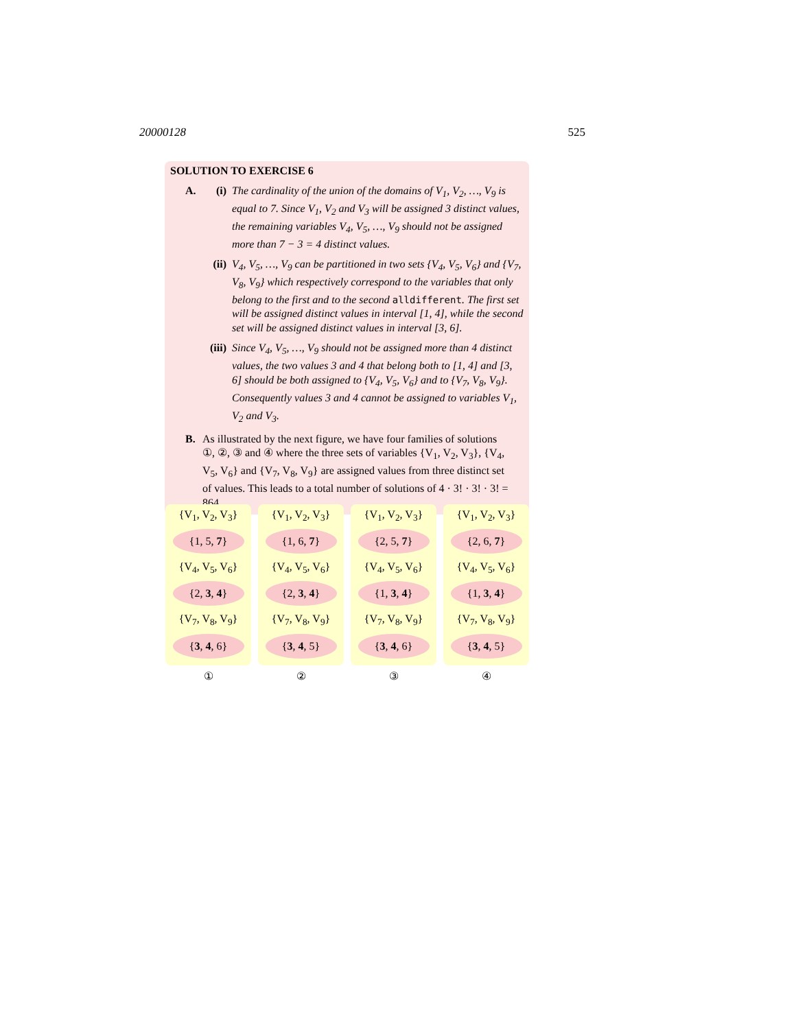20000128 525
SOLUTION TO EXERCISE 6
A. (i) The cardinality of the union of the domains of V<sub>1</sub>, V<sub>2</sub>, …, V<sub>9</sub> is equal to 7. Since V<sub>1</sub>, V<sub>2</sub> and V<sub>3</sub> will be assigned 3 distinct values, the remaining variables V<sub>4</sub>, V<sub>5</sub>, …, V<sub>9</sub> should not be assigned more than 7 − 3 = 4 distinct values.
(ii) V<sub>4</sub>, V<sub>5</sub>, …, V<sub>9</sub> can be partitioned in two sets {V<sub>4</sub>, V<sub>5</sub>, V<sub>6</sub>} and {V<sub>7</sub>, V<sub>8</sub>, V<sub>9</sub>} which respectively correspond to the variables that only belong to the first and to the second alldifferent. The first set will be assigned distinct values in interval [1, 4], while the second set will be assigned distinct values in interval [3, 6].
(iii)
Since V<sub>4</sub>, V<sub>5</sub>, …, V<sub>9</sub> should not be assigned more than 4 distinct values, the two values 3 and 4 that belong both to [1, 4] and [3, 6] should be both assigned to {V<sub>4</sub>, V<sub>5</sub>, V<sub>6</sub>} and to {V<sub>7</sub>, V<sub>8</sub>, V<sub>9</sub>}. Consequently values 3 and 4 cannot be assigned to variables V<sub>1</sub>, V<sub>2</sub> and V<sub>3</sub>.
B. As illustrated by the next figure, we have four families of solutions ①, ②, ③ and ④ where the three sets of variables {V<sub>1</sub>, V<sub>2</sub>, V<sub>3</sub>}, {V<sub>4</sub>, V<sub>5</sub>, V<sub>6</sub>} and {V<sub>7</sub>, V<sub>8</sub>, V<sub>9</sub>} are assigned values from three distinct set of values. This leads to a total number of solutions of 4 · 3! · 3! · 3! = 864.
{V<sub>1</sub>, V<sub>2</sub>, V<sub>3</sub>}
{1, 5, 7}
{V<sub>4</sub>, V<sub>5</sub>, V<sub>6</sub>}
{2, 3, 4}
{V<sub>7</sub>, V<sub>8</sub>, V<sub>9</sub>}
{3, 4, 6}
①
{V<sub>1</sub>, V<sub>2</sub>, V<sub>3</sub>}
{1, 6, 7}
{V<sub>4</sub>, V<sub>5</sub>, V<sub>6</sub>}
{2, 3, 4}
{V<sub>7</sub>, V<sub>8</sub>, V<sub>9</sub>}
{3, 4, 5}
②
{V<sub>1</sub>, V<sub>2</sub>, V<sub>3</sub>}
{2, 5, 7}
{V<sub>4</sub>, V<sub>5</sub>, V<sub>6</sub>}
{1, 3, 4}
{V<sub>7</sub>, V<sub>8</sub>, V<sub>9</sub>}
{3, 4, 6}
③
{V<sub>1</sub>, V<sub>2</sub>, V<sub>3</sub>}
{2, 6, 7}
{V<sub>4</sub>, V<sub>5</sub>, V<sub>6</sub>}
{1, 3, 4}
{V<sub>7</sub>, V<sub>8</sub>, V<sub>9</sub>}
{3, 4, 5}
④